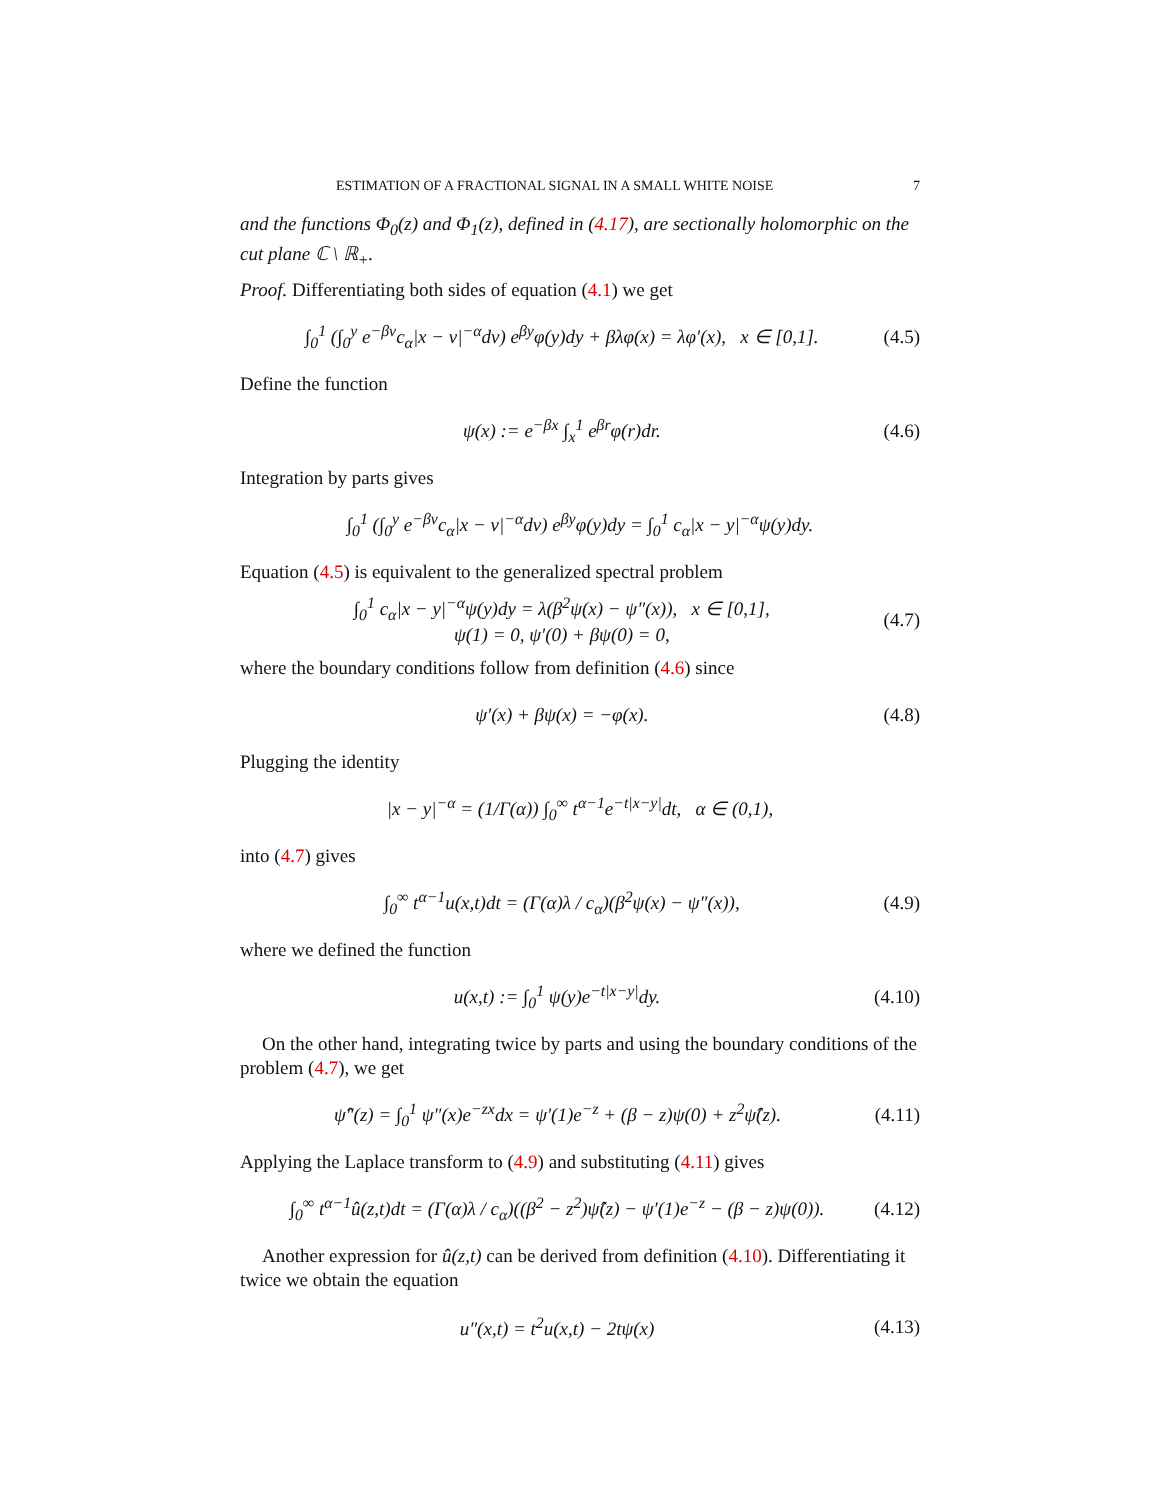ESTIMATION OF A FRACTIONAL SIGNAL IN A SMALL WHITE NOISE 7
and the functions Φ<sub>0</sub>(z) and Φ<sub>1</sub>(z), defined in (4.17), are sectionally holomorphic on the cut plane ℂ \ ℝ<sub>+</sub>.
Proof. Differentiating both sides of equation (4.1) we get
∫<sub>0</sub><sup>1</sup> (∫<sub>0</sub><sup>y</sup> e<sup>−βv</sup>c<sub>α</sub>|x − v|<sup>−α</sup>dv) e<sup>βy</sup>φ(y)dy + βλφ(x) = λφ′(x), x ∈ [0,1]. (4.5)
Define the function
ψ(x) := e<sup>−βx</sup> ∫<sub>x</sub><sup>1</sup> e<sup>βr</sup>φ(r)dr. (4.6)
Integration by parts gives
∫<sub>0</sub><sup>1</sup> (∫<sub>0</sub><sup>y</sup> e<sup>−βv</sup>c<sub>α</sub>|x − v|<sup>−α</sup>dv) e<sup>βy</sup>φ(y)dy = ∫<sub>0</sub><sup>1</sup> c<sub>α</sub>|x − y|<sup>−α</sup>ψ(y)dy.
Equation (4.5) is equivalent to the generalized spectral problem
∫<sub>0</sub><sup>1</sup> c<sub>α</sub>|x − y|<sup>−α</sup>ψ(y)dy = λ(β<sup>2</sup>ψ(x) − ψ″(x)), x ∈ [0,1],
ψ(1) = 0, ψ′(0) + βψ(0) = 0, (4.7)
where the boundary conditions follow from definition (4.6) since
ψ′(x) + βψ(x) = −φ(x). (4.8)
Plugging the identity
|x − y|<sup>−α</sup> = (1/Γ(α)) ∫<sub>0</sub><sup>∞</sup> t<sup>α−1</sup>e<sup>−t|x−y|</sup>dt, α ∈ (0,1),
into (4.7) gives
∫<sub>0</sub><sup>∞</sup> t<sup>α−1</sup>u(x,t)dt = (Γ(α)λ / c<sub>α</sub>)(β<sup>2</sup>ψ(x) − ψ″(x)), (4.9)
where we defined the function
u(x,t) := ∫<sub>0</sub><sup>1</sup> ψ(y)e<sup>−t|x−y|</sup>dy. (4.10)
On the other hand, integrating twice by parts and using the boundary conditions of the problem (4.7), we get
ψ̂″(z) = ∫<sub>0</sub><sup>1</sup> ψ″(x)e<sup>−zx</sup>dx = ψ′(1)e<sup>−z</sup> + (β − z)ψ(0) + z<sup>2</sup>ψ̂(z). (4.11)
Applying the Laplace transform to (4.9) and substituting (4.11) gives
∫<sub>0</sub><sup>∞</sup> t<sup>α−1</sup>û(z,t)dt = (Γ(α)λ / c<sub>α</sub>)((β<sup>2</sup> − z<sup>2</sup>)ψ̂(z) − ψ′(1)e<sup>−z</sup> − (β − z)ψ(0)). (4.12)
Another expression for û(z,t) can be derived from definition (4.10). Differentiating it twice we obtain the equation
u″(x,t) = t<sup>2</sup>u(x,t) − 2tψ(x) (4.13)